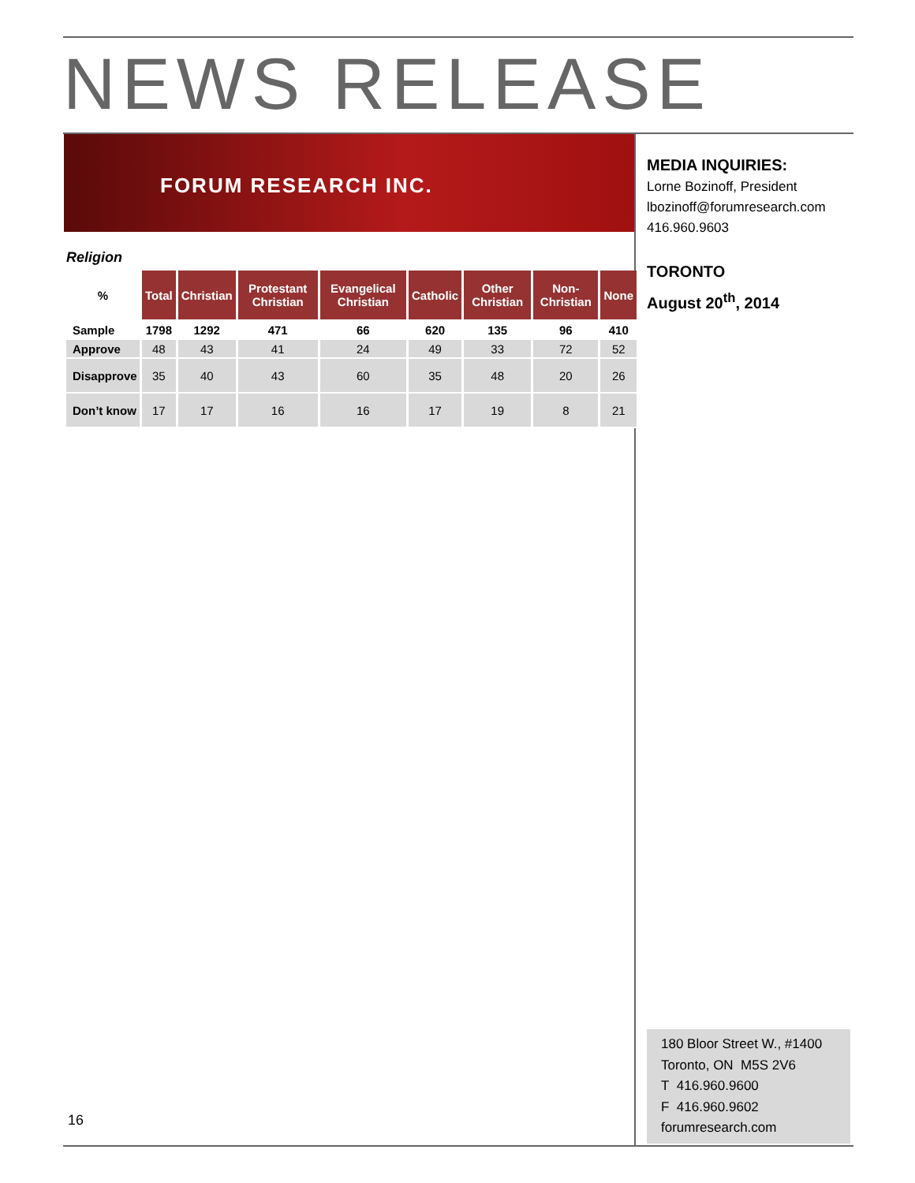NEWS RELEASE
FORUM RESEARCH INC.
MEDIA INQUIRIES:
Lorne Bozinoff, President
lbozinoff@forumresearch.com
416.960.9603
TORONTO
August 20<sup>th</sup>, 2014
Religion
| % | Total | Christian | Protestant Christian | Evangelical Christian | Catholic | Other Christian | Non-Christian | None |
| --- | --- | --- | --- | --- | --- | --- | --- | --- |
| Sample | 1798 | 1292 | 471 | 66 | 620 | 135 | 96 | 410 |
| Approve | 48 | 43 | 41 | 24 | 49 | 33 | 72 | 52 |
| Disapprove | 35 | 40 | 43 | 60 | 35 | 48 | 20 | 26 |
| Don’t know | 17 | 17 | 16 | 16 | 17 | 19 | 8 | 21 |
180 Bloor Street W., #1400
Toronto, ON M5S 2V6
T 416.960.9600
F 416.960.9602
forumresearch.com
16